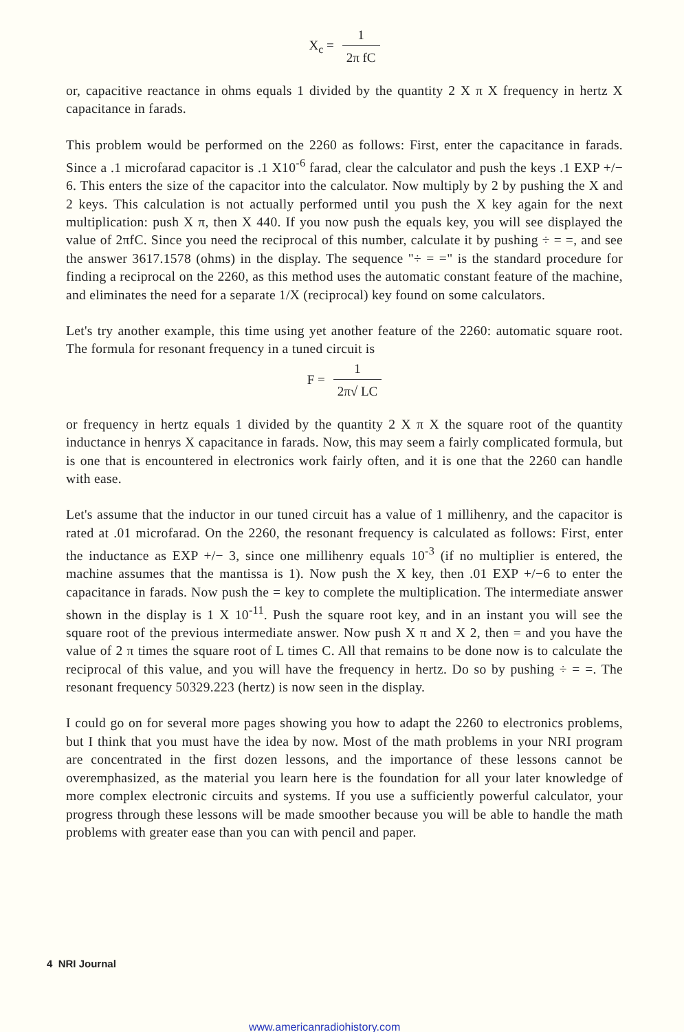X<sub>c</sub> = 1 2π fC
or, capacitive reactance in ohms equals 1 divided by the quantity 2 X π X frequency in hertz X capacitance in farads.
This problem would be performed on the 2260 as follows: First, enter the capacitance in farads. Since a .1 microfarad capacitor is .1 X10<sup>-6</sup> farad, clear the calculator and push the keys .1 EXP +/− 6. This enters the size of the capacitor into the calculator. Now multiply by 2 by pushing the X and 2 keys. This calculation is not actually performed until you push the X key again for the next multiplication: push X π, then X 440. If you now push the equals key, you will see displayed the value of 2πfC. Since you need the reciprocal of this number, calculate it by pushing ÷ = =, and see the answer 3617.1578 (ohms) in the display. The sequence "÷ = =" is the standard procedure for finding a reciprocal on the 2260, as this method uses the automatic constant feature of the machine, and eliminates the need for a separate 1/X (reciprocal) key found on some calculators.
Let's try another example, this time using yet another feature of the 2260: automatic square root. The formula for resonant frequency in a tuned circuit is
F = 1 2π√ LC
or frequency in hertz equals 1 divided by the quantity 2 X π X the square root of the quantity inductance in henrys X capacitance in farads. Now, this may seem a fairly complicated formula, but is one that is encountered in electronics work fairly often, and it is one that the 2260 can handle with ease.
Let's assume that the inductor in our tuned circuit has a value of 1 millihenry, and the capacitor is rated at .01 microfarad. On the 2260, the resonant frequency is calculated as follows: First, enter the inductance as EXP +/− 3, since one millihenry equals 10<sup>-3</sup> (if no multiplier is entered, the machine assumes that the mantissa is 1). Now push the X key, then .01 EXP +/−6 to enter the capacitance in farads. Now push the = key to complete the multiplication. The intermediate answer shown in the display is 1 X 10<sup>-11</sup>. Push the square root key, and in an instant you will see the square root of the previous intermediate answer. Now push X π and X 2, then = and you have the value of 2 π times the square root of L times C. All that remains to be done now is to calculate the reciprocal of this value, and you will have the frequency in hertz. Do so by pushing ÷ = =. The resonant frequency 50329.223 (hertz) is now seen in the display.
I could go on for several more pages showing you how to adapt the 2260 to electronics problems, but I think that you must have the idea by now. Most of the math problems in your NRI program are concentrated in the first dozen lessons, and the importance of these lessons cannot be overemphasized, as the material you learn here is the foundation for all your later knowledge of more complex electronic circuits and systems. If you use a sufficiently powerful calculator, your progress through these lessons will be made smoother because you will be able to handle the math problems with greater ease than you can with pencil and paper.
4 NRI Journal
www.americanradiohistory.com